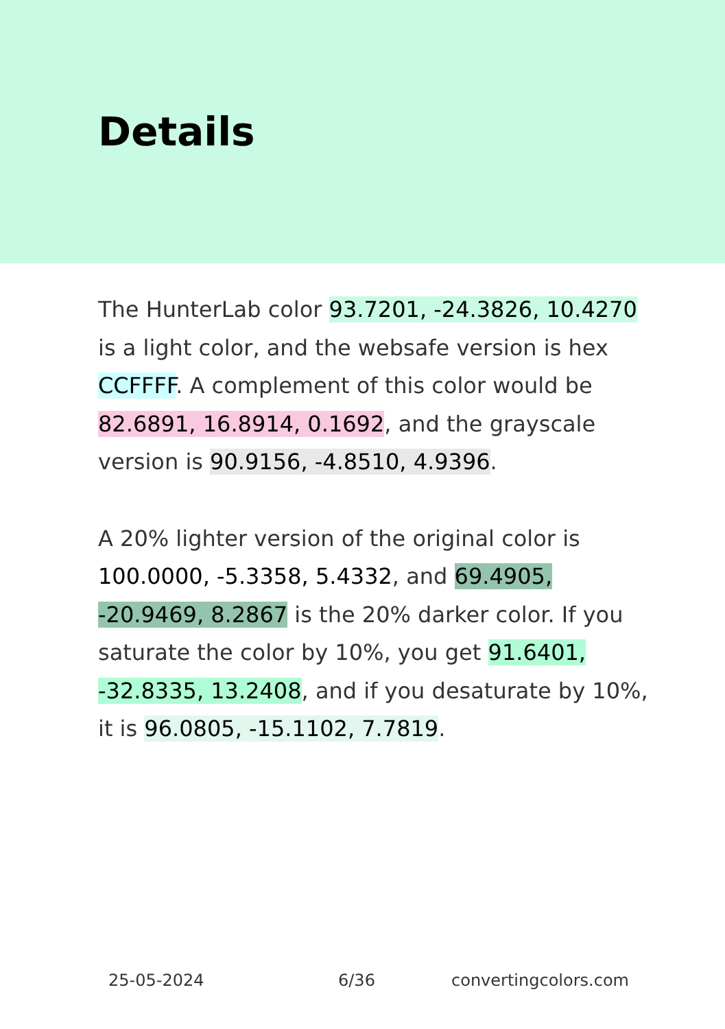Details
The HunterLab color 93.7201, -24.3826, 10.4270 is a light color, and the websafe version is hex CCFFFF. A complement of this color would be 82.6891, 16.8914, 0.1692, and the grayscale version is 90.9156, -4.8510, 4.9396.
A 20% lighter version of the original color is 100.0000, -5.3358, 5.4332, and 69.4905, -20.9469, 8.2867 is the 20% darker color. If you saturate the color by 10%, you get 91.6401, -32.8335, 13.2408, and if you desaturate by 10%, it is 96.0805, -15.1102, 7.7819.
25-05-2024 6/36 convertingcolors.com